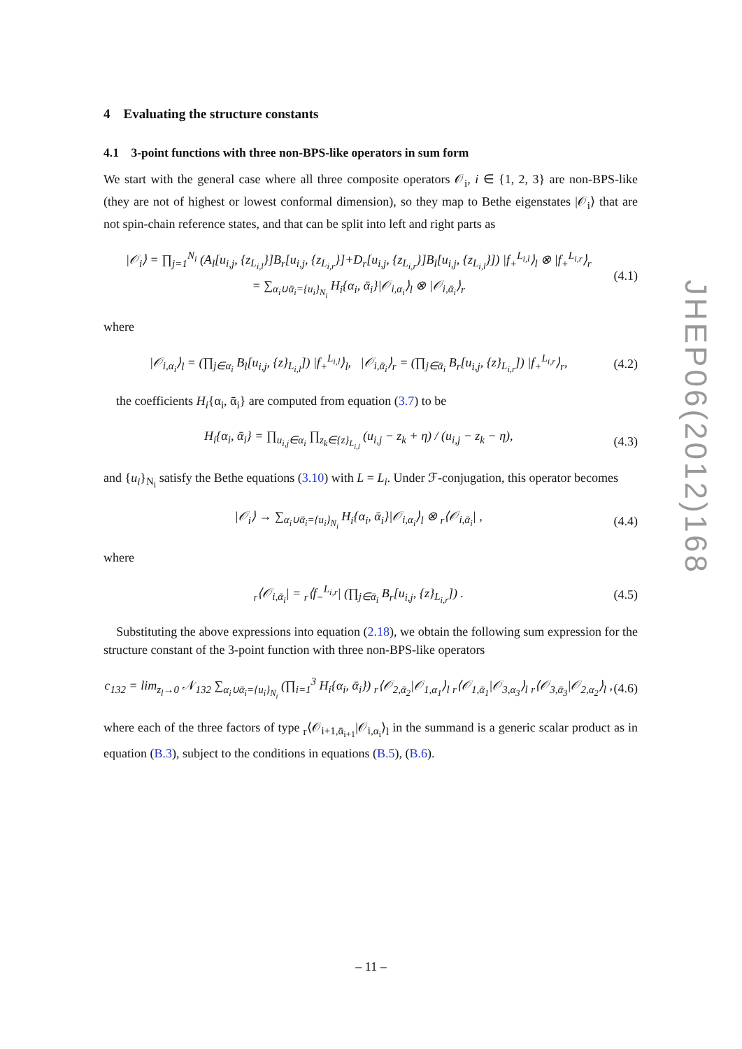4 Evaluating the structure constants
4.1 3-point functions with three non-BPS-like operators in sum form
We start with the general case where all three composite operators 𝒪<sub>i</sub>, i ∈ {1, 2, 3} are non-BPS-like (they are not of highest or lowest conformal dimension), so they map to Bethe eigenstates |𝒪<sub>i</sub>⟩ that are not spin-chain reference states, and that can be split into left and right parts as
|𝒪<sub>i</sub>⟩ = ∏<sub>j=1</sub><sup>N<sub>i</sub></sup> (A<sub>l</sub>[u<sub>i,j</sub>, {z<sub>L<sub>i,l</sub></sub>}]B<sub>r</sub>[u<sub>i,j</sub>, {z<sub>L<sub>i,r</sub></sub>}]+D<sub>r</sub>[u<sub>i,j</sub>, {z<sub>L<sub>i,r</sub></sub>}]B<sub>l</sub>[u<sub>i,j</sub>, {z<sub>L<sub>i,l</sub></sub>}]) |f<sub>+</sub><sup>L<sub>i,l</sub></sup>⟩<sub>l</sub> ⊗ |f<sub>+</sub><sup>L<sub>i,r</sub></sup>⟩<sub>r</sub>
= ∑<sub>α<sub>i</sub>∪ᾱ<sub>i</sub>={u<sub>i</sub>}<sub>N<sub>i</sub></sub></sub> H<sub>i</sub>{α<sub>i</sub>, ᾱ<sub>i</sub>}|𝒪<sub>i,α<sub>i</sub></sub>⟩<sub>l</sub> ⊗ |𝒪<sub>i,ᾱ<sub>i</sub></sub>⟩<sub>r</sub> (4.1)
where
|𝒪<sub>i,α<sub>i</sub></sub>⟩<sub>l</sub> = (∏<sub>j∈α<sub>i</sub></sub> B<sub>l</sub>[u<sub>i,j</sub>, {z}<sub>L<sub>i,l</sub></sub>]) |f<sub>+</sub><sup>L<sub>i,l</sub></sup>⟩<sub>l</sub>, |𝒪<sub>i,ᾱ<sub>i</sub></sub>⟩<sub>r</sub> = (∏<sub>j∈ᾱ<sub>i</sub></sub> B<sub>r</sub>[u<sub>i,j</sub>, {z}<sub>L<sub>i,r</sub></sub>]) |f<sub>+</sub><sup>L<sub>i,r</sub></sup>⟩<sub>r</sub>, (4.2)
the coefficients H<sub>i</sub>{α<sub>i</sub>, ᾱ<sub>i</sub>} are computed from equation (3.7) to be
H<sub>i</sub>{α<sub>i</sub>, ᾱ<sub>i</sub>} = ∏<sub>u<sub>i,j</sub>∈α<sub>i</sub></sub> ∏<sub>z<sub>k</sub>∈{z}<sub>L<sub>i,l</sub></sub></sub> (u<sub>i,j</sub> − z<sub>k</sub> + η) / (u<sub>i,j</sub> − z<sub>k</sub> − η), (4.3)
and {u<sub>i</sub>}<sub>N<sub>i</sub></sub> satisfy the Bethe equations (3.10) with L = L<sub>i</sub>. Under ℱ-conjugation, this operator becomes
|𝒪<sub>i</sub>⟩ → ∑<sub>α<sub>i</sub>∪ᾱ<sub>i</sub>={u<sub>i</sub>}<sub>N<sub>i</sub></sub></sub> H<sub>i</sub>{α<sub>i</sub>, ᾱ<sub>i</sub>}|𝒪<sub>i,α<sub>i</sub></sub>⟩<sub>l</sub> ⊗ <sub>r</sub>⟨𝒪<sub>i,ᾱ<sub>i</sub></sub>| , (4.4)
where
<sub>r</sub>⟨𝒪<sub>i,ᾱ<sub>i</sub></sub>| = <sub>r</sub>⟨f<sub>−</sub><sup>L<sub>i,r</sub></sup>| (∏<sub>j∈ᾱ<sub>i</sub></sub> B<sub>r</sub>[u<sub>i,j</sub>, {z}<sub>L<sub>i,r</sub></sub>]) . (4.5)
Substituting the above expressions into equation (2.18), we obtain the following sum expression for the structure constant of the 3-point function with three non-BPS-like operators
c<sub>132</sub> = lim<sub>z<sub>l</sub>→0</sub> 𝒩<sub>132</sub> ∑<sub>α<sub>i</sub>∪ᾱ<sub>i</sub>={u<sub>i</sub>}<sub>N<sub>i</sub></sub></sub> (∏<sub>i=1</sub><sup>3</sup> H<sub>i</sub>{α<sub>i</sub>, ᾱ<sub>i</sub>}) <sub>r</sub>⟨𝒪<sub>2,ᾱ<sub>2</sub></sub>|𝒪<sub>1,α<sub>1</sub></sub>⟩<sub>l</sub> <sub>r</sub>⟨𝒪<sub>1,ᾱ<sub>1</sub></sub>|𝒪<sub>3,α<sub>3</sub></sub>⟩<sub>l</sub> <sub>r</sub>⟨𝒪<sub>3,ᾱ<sub>3</sub></sub>|𝒪<sub>2,α<sub>2</sub></sub>⟩<sub>l</sub> , (4.6)
where each of the three factors of type <sub>r</sub>⟨𝒪<sub>i+1,ᾱ<sub>i+1</sub></sub>|𝒪<sub>i,α<sub>i</sub></sub>⟩<sub>l</sub> in the summand is a generic scalar product as in equation (B.3), subject to the conditions in equations (B.5), (B.6).
JHEP06(2012)168
– 11 –